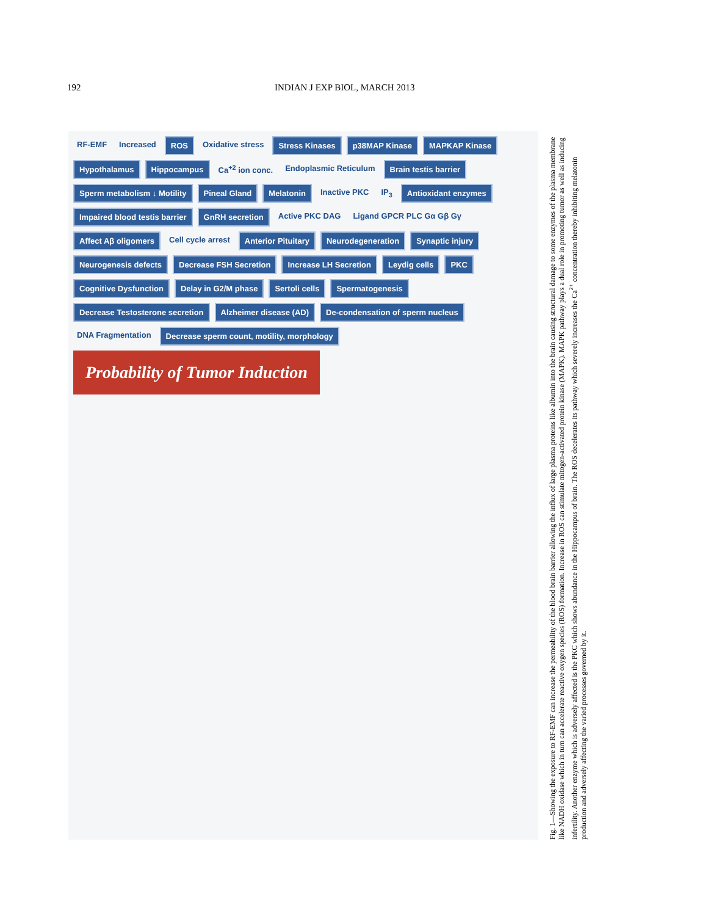192 INDIAN J EXP BIOL, MARCH 2013
RF-EMF Increased ROS Oxidative stress Stress Kinases p38MAP Kinase MAPKAP Kinase Hypothalamus Hippocampus Ca<sup>+2</sup> ion conc. Endoplasmic Reticulum Brain testis barrier Sperm metabolism ↓ Motility Pineal Gland Melatonin Inactive PKC IP<sub>3</sub> Antioxidant enzymes Impaired blood testis barrier GnRH secretion Active PKC DAG Ligand GPCR PLC Gα Gβ Gγ Affect Aβ oligomers Cell cycle arrest Anterior Pituitary Neurodegeneration Synaptic injury Neurogenesis defects Decrease FSH Secretion Increase LH Secretion Leydig cells PKC Cognitive Dysfunction Delay in G2/M phase Sertoli cells Spermatogenesis Decrease Testosterone secretion Alzheimer disease (AD) De-condensation of sperm nucleus DNA Fragmentation Decrease sperm count, motility, morphology Probability of Tumor Induction
Fig. 1—Showing the exposure to RF-EMF can increase the permeability of the blood brain barrier allowing the influx of large plasma proteins like albumin into the brain causing structural damage to some enzymes of the plasma membrane like NADH oxidase which in turn can accelerate reactive oxygen species (ROS) formation. Increase in ROS can stimulate mitogen-activated protein kinase (MAPK). MAPK pathway plays a dual role in promoting tumor as well as inducing infertility. Another enzyme which is adversely affected is the PKC which shows abundance in the Hippocampus of brain. The ROS decelerates its pathway which severely increases the Ca<sup>2+</sup> concentration thereby inhibiting melatonin production and adversely affecting the varied processes governed by it.